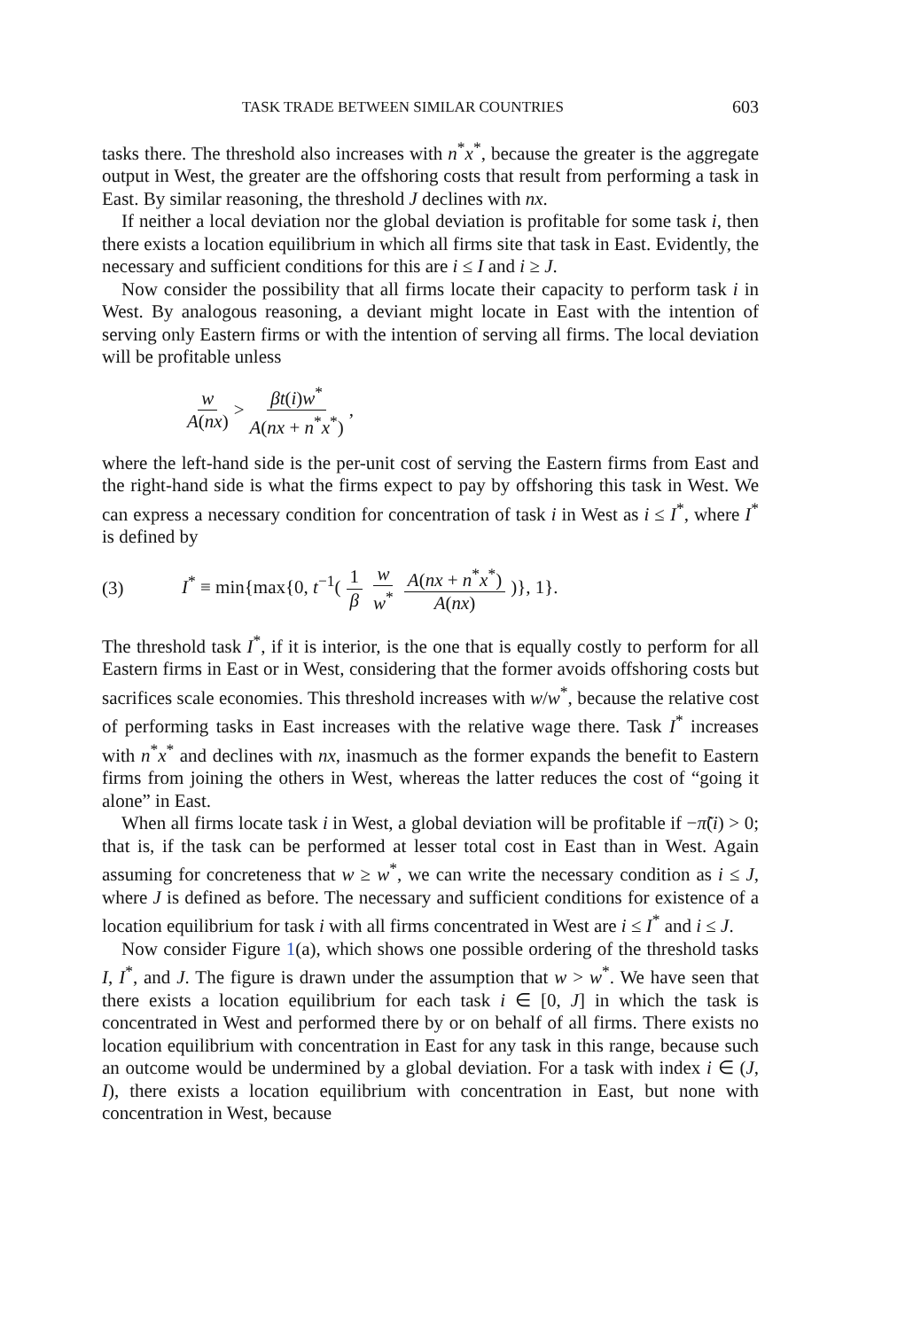TASK TRADE BETWEEN SIMILAR COUNTRIES 603
tasks there. The threshold also increases with n<sup>*</sup>x<sup>*</sup>, because the greater is the aggregate output in West, the greater are the offshoring costs that result from performing a task in East. By similar reasoning, the threshold J declines with nx.
If neither a local deviation nor the global deviation is profitable for some task i, then there exists a location equilibrium in which all firms site that task in East. Evidently, the necessary and sufficient conditions for this are i ≤ I and i ≥ J.
Now consider the possibility that all firms locate their capacity to perform task i in West. By analogous reasoning, a deviant might locate in East with the intention of serving only Eastern firms or with the intention of serving all firms. The local deviation will be profitable unless
w A(nx) > βt(i)w<sup>*</sup> A(nx + n<sup>*</sup>x<sup>*</sup>),
where the left-hand side is the per-unit cost of serving the Eastern firms from East and the right-hand side is what the firms expect to pay by offshoring this task in West. We can express a necessary condition for concentration of task i in West as i ≤ I<sup>*</sup>, where I<sup>*</sup> is defined by
(3) I<sup>*</sup> ≡ min{max{0, t<sup>−1</sup>(1 β w w<sup>*</sup> A(nx + n<sup>*</sup>x<sup>*</sup>) A(nx))}, 1}.
The threshold task I<sup>*</sup>, if it is interior, is the one that is equally costly to perform for all Eastern firms in East or in West, considering that the former avoids offshoring costs but sacrifices scale economies. This threshold increases with w/w<sup>*</sup>, because the relative cost of performing tasks in East increases with the relative wage there. Task I<sup>*</sup> increases with n<sup>*</sup>x<sup>*</sup> and declines with nx, inasmuch as the former expands the benefit to Eastern firms from joining the others in West, whereas the latter reduces the cost of “going it alone” in East.
When all firms locate task i in West, a global deviation will be profitable if −π̃(i) > 0; that is, if the task can be performed at lesser total cost in East than in West. Again assuming for concreteness that w ≥ w<sup>*</sup>, we can write the necessary condition as i ≤ J, where J is defined as before. The necessary and sufficient conditions for existence of a location equilibrium for task i with all firms concentrated in West are i ≤ I<sup>*</sup> and i ≤ J.
Now consider Figure 1(a), which shows one possible ordering of the threshold tasks I, I<sup>*</sup>, and J. The figure is drawn under the assumption that w > w<sup>*</sup>. We have seen that there exists a location equilibrium for each task i ∈ [0, J] in which the task is concentrated in West and performed there by or on behalf of all firms. There exists no location equilibrium with concentration in East for any task in this range, because such an outcome would be undermined by a global deviation. For a task with index i ∈ (J, I), there exists a location equilibrium with concentration in East, but none with concentration in West, because